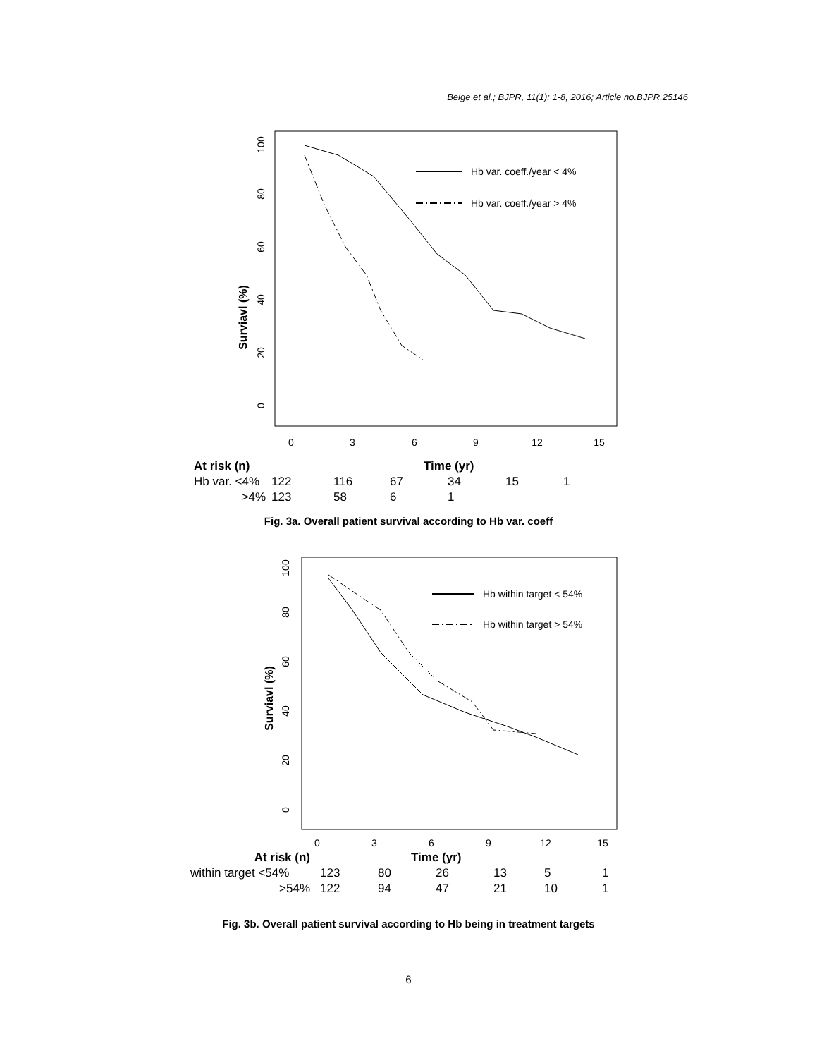Beige et al.; BJPR, 11(1): 1-8, 2016; Article no.BJPR.25146
Surviavl (%)
0
20
40
60
80
100
0
3
6
9
12
15
Hb var. coeff./year < 4%
Hb var. coeff./year > 4%
| At risk (n) | Time (yr) | | | | | |
| Hb var. <4% | 122 | 116 | 67 | 34 | 15 | 1 |
| >4% | 123 | 58 | 6 | 1 | | |
Fig. 3a. Overall patient survival according to Hb var. coeff
Surviavl (%)
0
20
40
60
80
100
0
3
6
9
12
15
Hb within target < 54%
Hb within target > 54%
| At risk (n) | Time (yr) | | | | | |
| within target <54% | 123 | 80 | 26 | 13 | 5 | 1 |
| >54% | 122 | 94 | 47 | 21 | 10 | 1 |
Fig. 3b. Overall patient survival according to Hb being in treatment targets
6